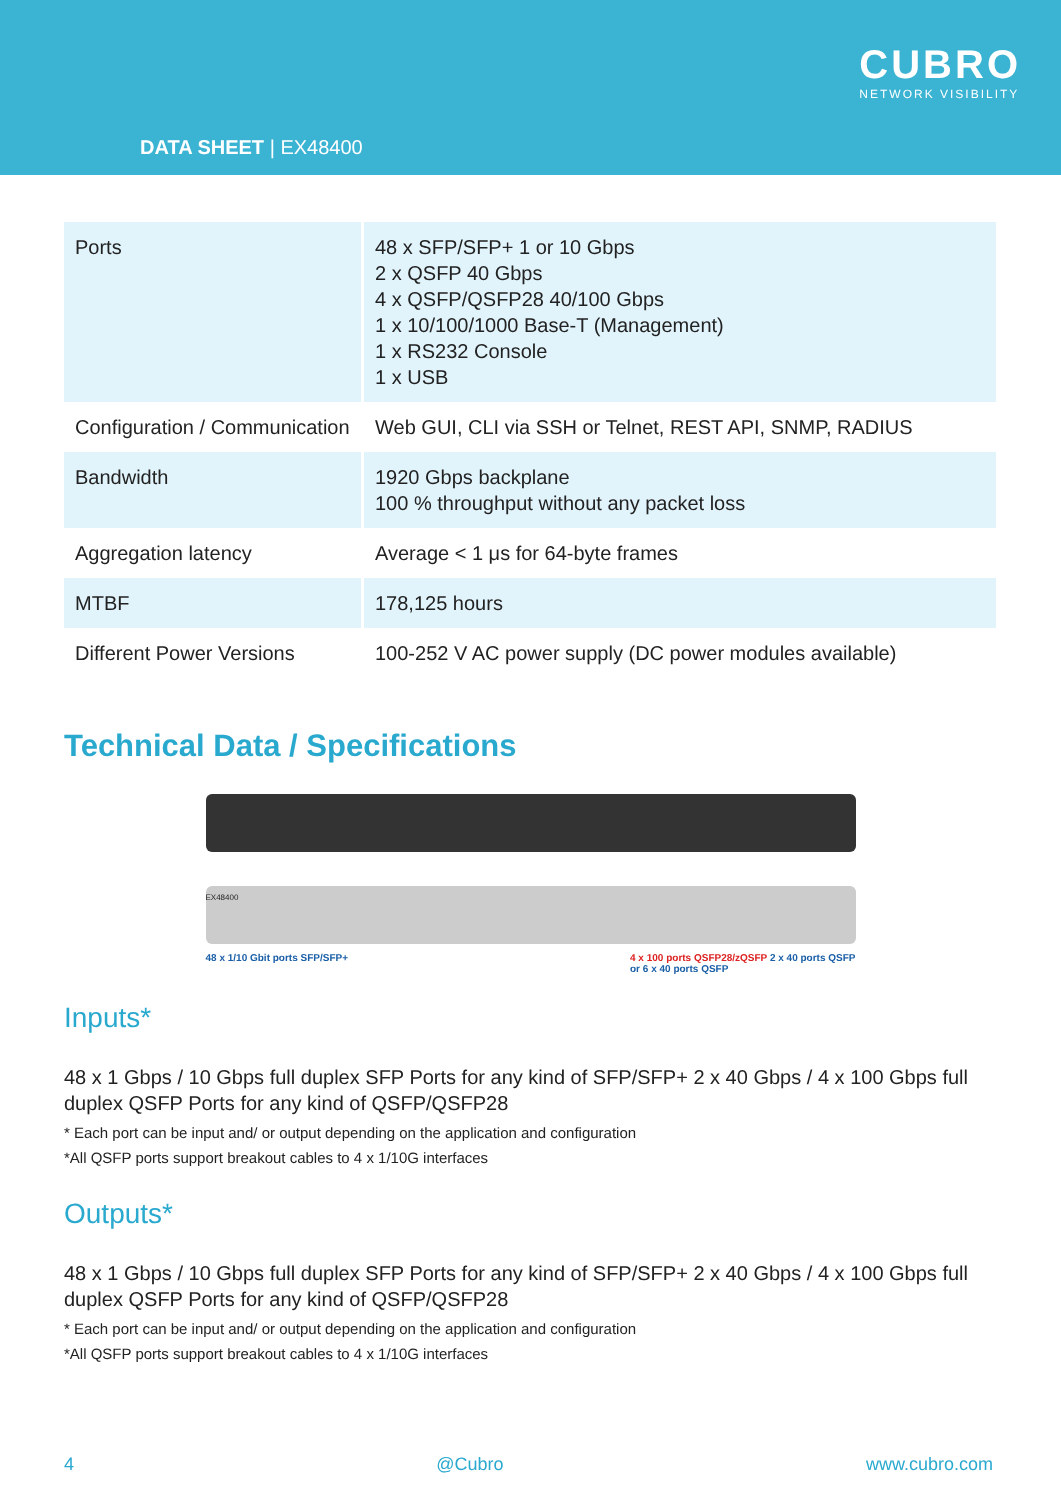DATA SHEET | EX48400
CUBRO
NETWORK VISIBILITY
| Ports | 48 x SFP/SFP+ 1 or 10 Gbps 2 x QSFP 40 Gbps 4 x QSFP/QSFP28 40/100 Gbps 1 x 10/100/1000 Base-T (Management) 1 x RS232 Console 1 x USB |
| Configuration / Communication | Web GUI, CLI via SSH or Telnet, REST API, SNMP, RADIUS |
| Bandwidth | 1920 Gbps backplane 100 % throughput without any packet loss |
| Aggregation latency | Average < 1 μs for 64-byte frames |
| MTBF | 178,125 hours |
| Different Power Versions | 100-252 V AC power supply (DC power modules available) |
Technical Data / Specifications
EX48400
48 x 1/10 Gbit ports SFP/SFP+ 4 x 100 ports QSFP28/zQSFP 2 x 40 ports QSFP
or 6 x 40 ports QSFP
Inputs*
48 x 1 Gbps / 10 Gbps full duplex SFP Ports for any kind of SFP/SFP+ 2 x 40 Gbps / 4 x 100 Gbps full duplex QSFP Ports for any kind of QSFP/QSFP28
* Each port can be input and/ or output depending on the application and configuration
*All QSFP ports support breakout cables to 4 x 1/10G interfaces
Outputs*
48 x 1 Gbps / 10 Gbps full duplex SFP Ports for any kind of SFP/SFP+ 2 x 40 Gbps / 4 x 100 Gbps full duplex QSFP Ports for any kind of QSFP/QSFP28
* Each port can be input and/ or output depending on the application and configuration
*All QSFP ports support breakout cables to 4 x 1/10G interfaces
4 @Cubro www.cubro.com